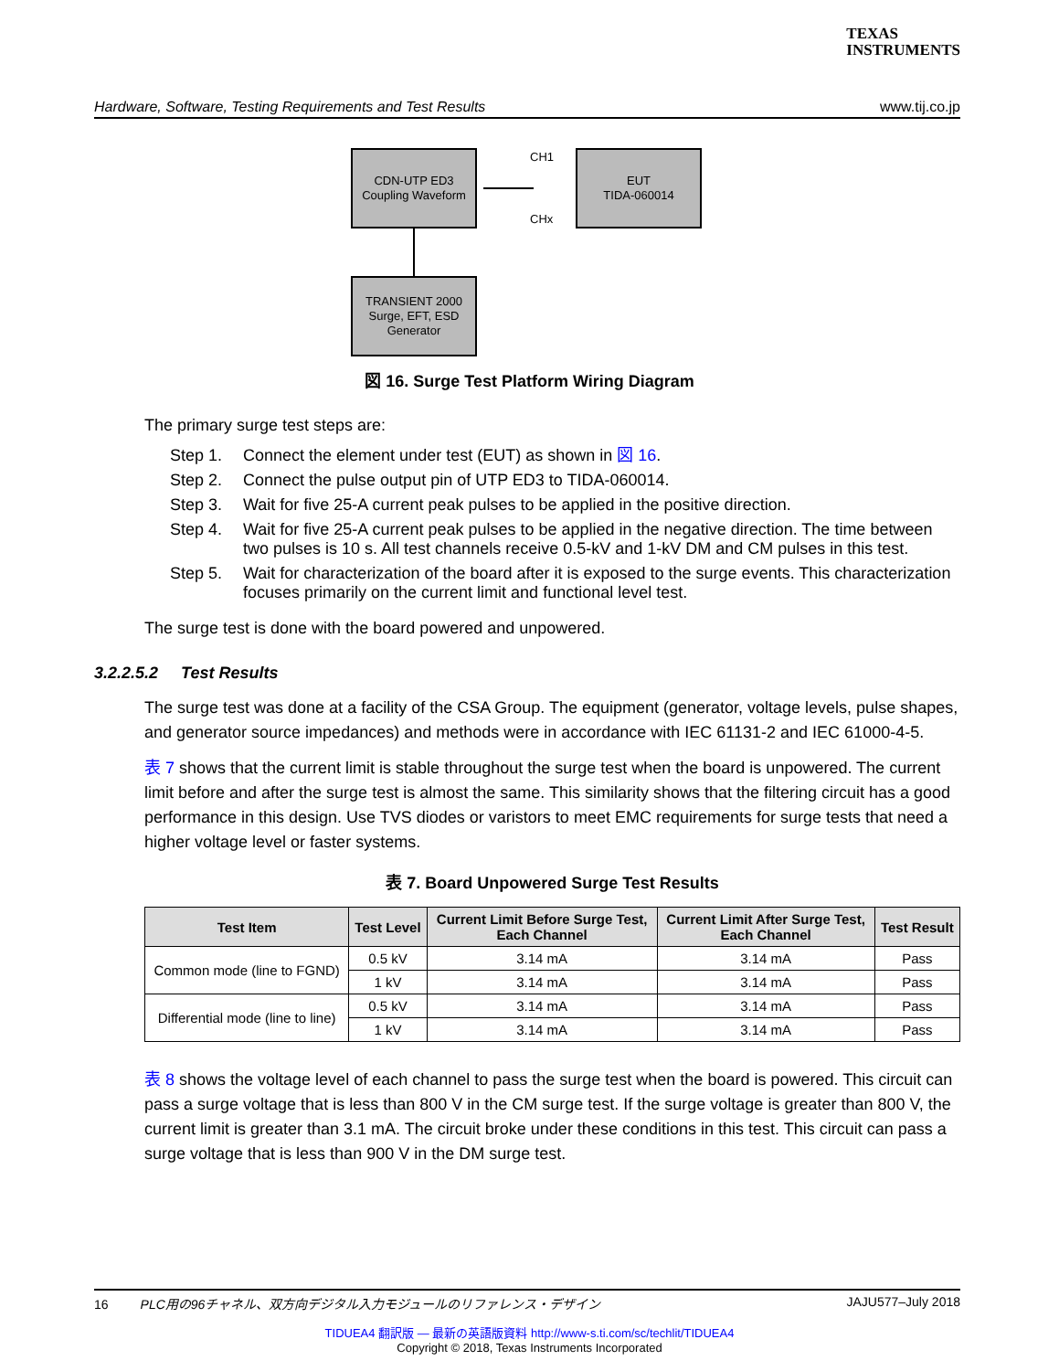TEXAS
INSTRUMENTS
Hardware, Software, Testing Requirements and Test Results www.tij.co.jp
CDN-UTP ED3
Coupling Waveform
EUT
TIDA-060014
TRANSIENT 2000
Surge, EFT, ESD
Generator
CH1
CHx
図 16. Surge Test Platform Wiring Diagram
The primary surge test steps are:
Step 1. Connect the element under test (EUT) as shown in 図 16.
Step 2. Connect the pulse output pin of UTP ED3 to TIDA-060014.
Step 3. Wait for five 25-A current peak pulses to be applied in the positive direction.
Step 4. Wait for five 25-A current peak pulses to be applied in the negative direction. The time between two pulses is 10 s. All test channels receive 0.5-kV and 1-kV DM and CM pulses in this test.
Step 5. Wait for characterization of the board after it is exposed to the surge events. This characterization focuses primarily on the current limit and functional level test.
The surge test is done with the board powered and unpowered.
3.2.2.5.2 Test Results
The surge test was done at a facility of the CSA Group. The equipment (generator, voltage levels, pulse shapes, and generator source impedances) and methods were in accordance with IEC 61131-2 and IEC 61000-4-5.
表 7 shows that the current limit is stable throughout the surge test when the board is unpowered. The current limit before and after the surge test is almost the same. This similarity shows that the filtering circuit has a good performance in this design. Use TVS diodes or varistors to meet EMC requirements for surge tests that need a higher voltage level or faster systems.
表 7. Board Unpowered Surge Test Results
| Test Item | Test Level | Current Limit Before Surge Test, Each Channel | Current Limit After Surge Test, Each Channel | Test Result |
| --- | --- | --- | --- | --- |
| Common mode (line to FGND) | 0.5 kV | 3.14 mA | 3.14 mA | Pass |
| | 1 kV | 3.14 mA | 3.14 mA | Pass |
| Differential mode (line to line) | 0.5 kV | 3.14 mA | 3.14 mA | Pass |
| | 1 kV | 3.14 mA | 3.14 mA | Pass |
表 8 shows the voltage level of each channel to pass the surge test when the board is powered. This circuit can pass a surge voltage that is less than 800 V in the CM surge test. If the surge voltage is greater than 800 V, the current limit is greater than 3.1 mA. The circuit broke under these conditions in this test. This circuit can pass a surge voltage that is less than 900 V in the DM surge test.
16 PLC用の96チャネル、双方向デジタル入力モジュールのリファレンス・デザイン JAJU577–July 2018
TIDUEA4 翻訳版 — 最新の英語版資料 http://www-s.ti.com/sc/techlit/TIDUEA4
Copyright © 2018, Texas Instruments Incorporated